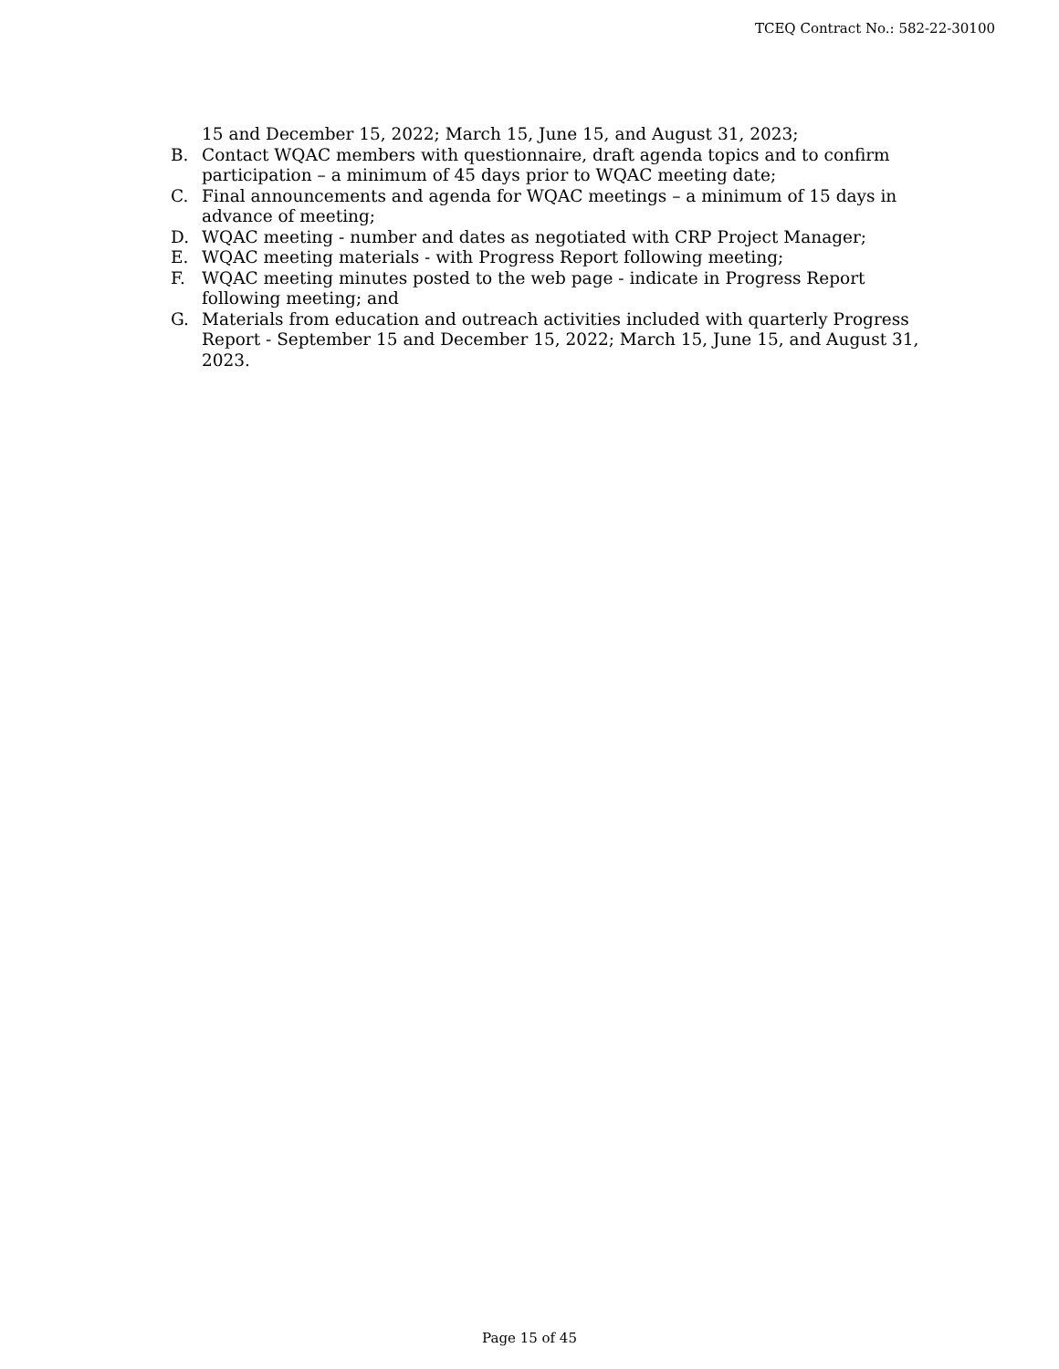TCEQ Contract No.: 582-22-30100
15 and December 15, 2022; March 15, June 15, and August 31, 2023;
B. Contact WQAC members with questionnaire, draft agenda topics and to confirm participation – a minimum of 45 days prior to WQAC meeting date;
C. Final announcements and agenda for WQAC meetings – a minimum of 15 days in advance of meeting;
D. WQAC meeting - number and dates as negotiated with CRP Project Manager;
E. WQAC meeting materials - with Progress Report following meeting;
F. WQAC meeting minutes posted to the web page - indicate in Progress Report following meeting; and
G. Materials from education and outreach activities included with quarterly Progress Report - September 15 and December 15, 2022; March 15, June 15, and August 31, 2023.
Page 15 of 45